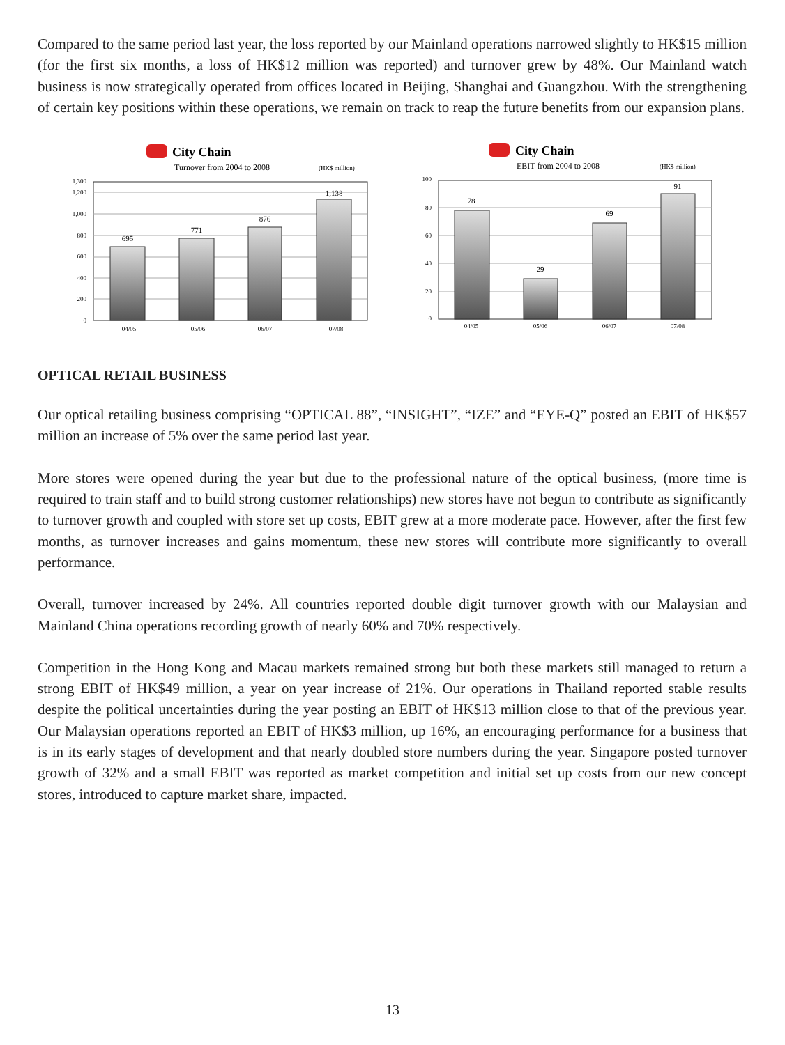Compared to the same period last year, the loss reported by our Mainland operations narrowed slightly to HK$15 million (for the first six months, a loss of HK$12 million was reported) and turnover grew by 48%. Our Mainland watch business is now strategically operated from offices located in Beijing, Shanghai and Guangzhou. With the strengthening of certain key positions within these operations, we remain on track to reap the future benefits from our expansion plans.
City Chain
Turnover from 2004 to 2008
(HK$ million)
0
200
400
600
800
1,000
1,200
1,300
695
771
876
1,138
04/05
05/06
06/07
07/08
City Chain
EBIT from 2004 to 2008
(HK$ million)
0
20
40
60
80
100
78
29
69
91
04/05
05/06
06/07
07/08
OPTICAL RETAIL BUSINESS
Our optical retailing business comprising “OPTICAL 88”, “INSIGHT”, “IZE” and “EYE-Q” posted an EBIT of HK$57 million an increase of 5% over the same period last year.
More stores were opened during the year but due to the professional nature of the optical business, (more time is required to train staff and to build strong customer relationships) new stores have not begun to contribute as significantly to turnover growth and coupled with store set up costs, EBIT grew at a more moderate pace. However, after the first few months, as turnover increases and gains momentum, these new stores will contribute more significantly to overall performance.
Overall, turnover increased by 24%. All countries reported double digit turnover growth with our Malaysian and Mainland China operations recording growth of nearly 60% and 70% respectively.
Competition in the Hong Kong and Macau markets remained strong but both these markets still managed to return a strong EBIT of HK$49 million, a year on year increase of 21%. Our operations in Thailand reported stable results despite the political uncertainties during the year posting an EBIT of HK$13 million close to that of the previous year. Our Malaysian operations reported an EBIT of HK$3 million, up 16%, an encouraging performance for a business that is in its early stages of development and that nearly doubled store numbers during the year. Singapore posted turnover growth of 32% and a small EBIT was reported as market competition and initial set up costs from our new concept stores, introduced to capture market share, impacted.
13